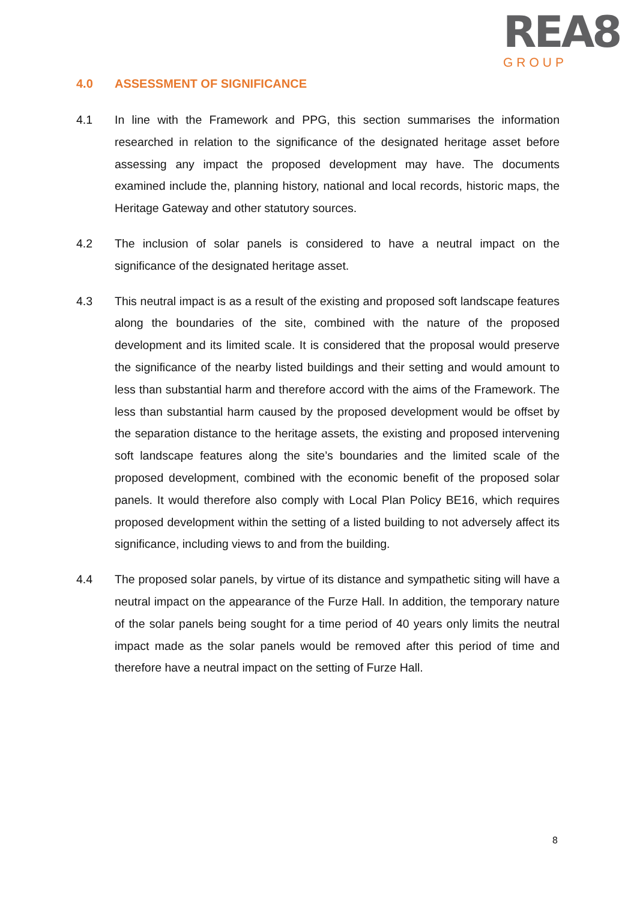REA8
GROUP
4.0 ASSESSMENT OF SIGNIFICANCE
4.1 In line with the Framework and PPG, this section summarises the information researched in relation to the significance of the designated heritage asset before assessing any impact the proposed development may have. The documents examined include the, planning history, national and local records, historic maps, the Heritage Gateway and other statutory sources.
4.2 The inclusion of solar panels is considered to have a neutral impact on the significance of the designated heritage asset.
4.3 This neutral impact is as a result of the existing and proposed soft landscape features along the boundaries of the site, combined with the nature of the proposed development and its limited scale. It is considered that the proposal would preserve the significance of the nearby listed buildings and their setting and would amount to less than substantial harm and therefore accord with the aims of the Framework. The less than substantial harm caused by the proposed development would be offset by the separation distance to the heritage assets, the existing and proposed intervening soft landscape features along the site’s boundaries and the limited scale of the proposed development, combined with the economic benefit of the proposed solar panels. It would therefore also comply with Local Plan Policy BE16, which requires proposed development within the setting of a listed building to not adversely affect its significance, including views to and from the building.
4.4 The proposed solar panels, by virtue of its distance and sympathetic siting will have a neutral impact on the appearance of the Furze Hall. In addition, the temporary nature of the solar panels being sought for a time period of 40 years only limits the neutral impact made as the solar panels would be removed after this period of time and therefore have a neutral impact on the setting of Furze Hall.
8